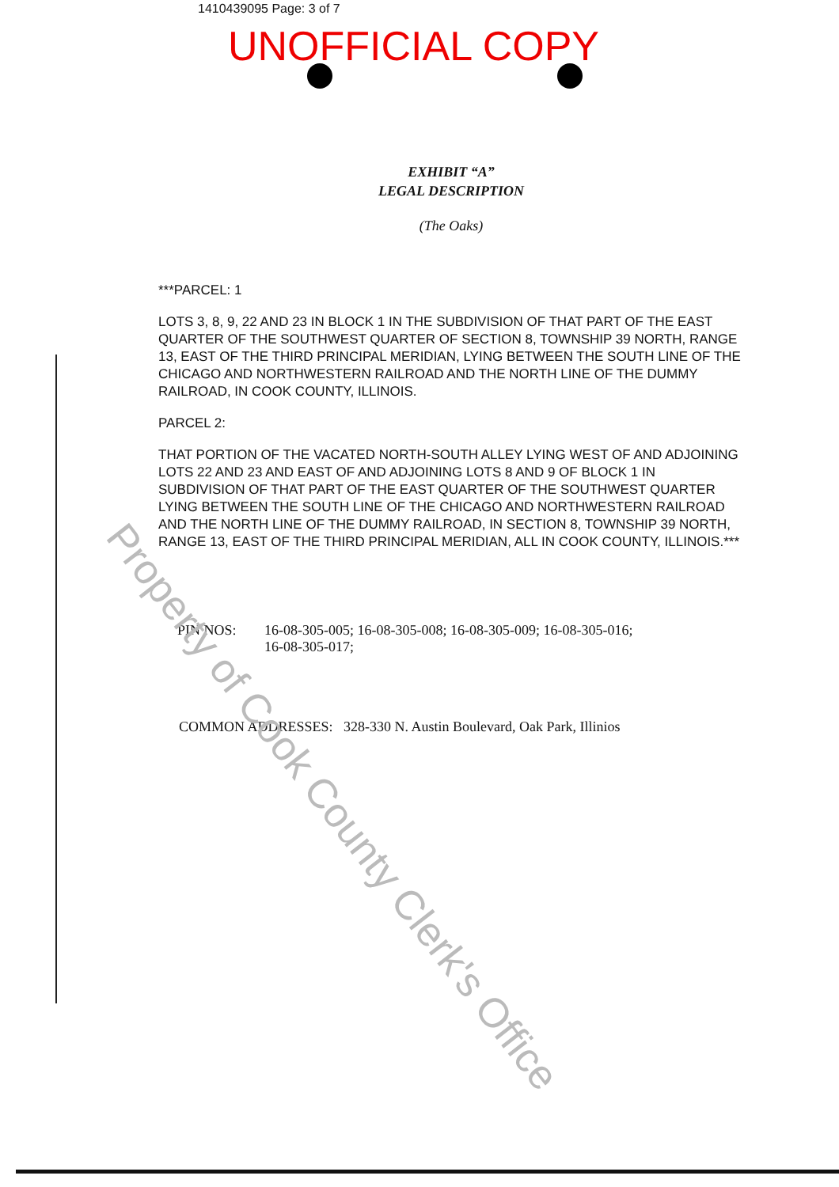1410439095 Page: 3 of 7
UNOFFICIAL COPY
EXHIBIT “A”
LEGAL DESCRIPTION
(The Oaks)
***PARCEL: 1
LOTS 3, 8, 9, 22 AND 23 IN BLOCK 1 IN THE SUBDIVISION OF THAT PART OF THE EAST QUARTER OF THE SOUTHWEST QUARTER OF SECTION 8, TOWNSHIP 39 NORTH, RANGE 13, EAST OF THE THIRD PRINCIPAL MERIDIAN, LYING BETWEEN THE SOUTH LINE OF THE CHICAGO AND NORTHWESTERN RAILROAD AND THE NORTH LINE OF THE DUMMY RAILROAD, IN COOK COUNTY, ILLINOIS.
PARCEL 2:
THAT PORTION OF THE VACATED NORTH-SOUTH ALLEY LYING WEST OF AND ADJOINING LOTS 22 AND 23 AND EAST OF AND ADJOINING LOTS 8 AND 9 OF BLOCK 1 IN SUBDIVISION OF THAT PART OF THE EAST QUARTER OF THE SOUTHWEST QUARTER LYING BETWEEN THE SOUTH LINE OF THE CHICAGO AND NORTHWESTERN RAILROAD AND THE NORTH LINE OF THE DUMMY RAILROAD, IN SECTION 8, TOWNSHIP 39 NORTH, RANGE 13, EAST OF THE THIRD PRINCIPAL MERIDIAN, ALL IN COOK COUNTY, ILLINOIS.***
PIN NOS: 16-08-305-005; 16-08-305-008; 16-08-305-009; 16-08-305-016;
16-08-305-017;
COMMON ADDRESSES: 328-330 N. Austin Boulevard, Oak Park, Illinios
Property of Cook County Clerk's Office